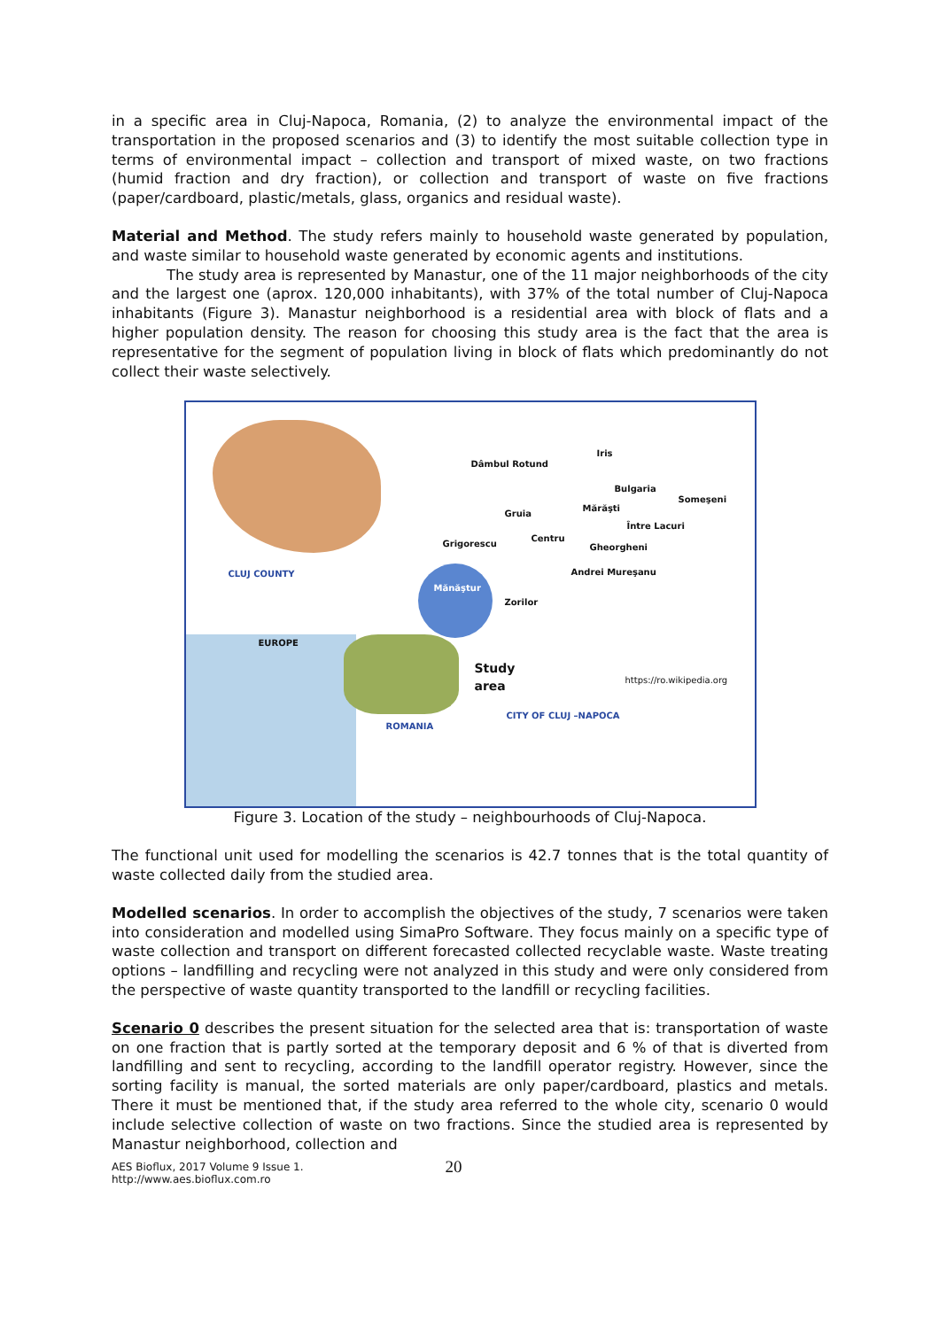in a specific area in Cluj-Napoca, Romania, (2) to analyze the environmental impact of the transportation in the proposed scenarios and (3) to identify the most suitable collection type in terms of environmental impact – collection and transport of mixed waste, on two fractions (humid fraction and dry fraction), or collection and transport of waste on five fractions (paper/cardboard, plastic/metals, glass, organics and residual waste).
Material and Method. The study refers mainly to household waste generated by population, and waste similar to household waste generated by economic agents and institutions.
The study area is represented by Manastur, one of the 11 major neighborhoods of the city and the largest one (aprox. 120,000 inhabitants), with 37% of the total number of Cluj-Napoca inhabitants (Figure 3). Manastur neighborhood is a residential area with block of flats and a higher population density. The reason for choosing this study area is the fact that the area is representative for the segment of population living in block of flats which predominantly do not collect their waste selectively.
CLUJ COUNTY
EUROPE
ROMANIA
Dâmbul Rotund
Iris
Bulgaria
Someşeni
Mărăşti
Gruia
Între Lacuri
Grigorescu
Centru
Gheorgheni
Andrei Mureşanu
Mănăştur
Zorilor
Study
area https://ro.wikipedia.org
CITY OF CLUJ –NAPOCA
Figure 3. Location of the study – neighbourhoods of Cluj-Napoca.
The functional unit used for modelling the scenarios is 42.7 tonnes that is the total quantity of waste collected daily from the studied area.
Modelled scenarios. In order to accomplish the objectives of the study, 7 scenarios were taken into consideration and modelled using SimaPro Software. They focus mainly on a specific type of waste collection and transport on different forecasted collected recyclable waste. Waste treating options – landfilling and recycling were not analyzed in this study and were only considered from the perspective of waste quantity transported to the landfill or recycling facilities.
Scenario 0 describes the present situation for the selected area that is: transportation of waste on one fraction that is partly sorted at the temporary deposit and 6 % of that is diverted from landfilling and sent to recycling, according to the landfill operator registry. However, since the sorting facility is manual, the sorted materials are only paper/cardboard, plastics and metals. There it must be mentioned that, if the study area referred to the whole city, scenario 0 would include selective collection of waste on two fractions. Since the studied area is represented by Manastur neighborhood, collection and
AES Bioflux, 2017 Volume 9 Issue 1.
http://www.aes.bioflux.com.ro
20